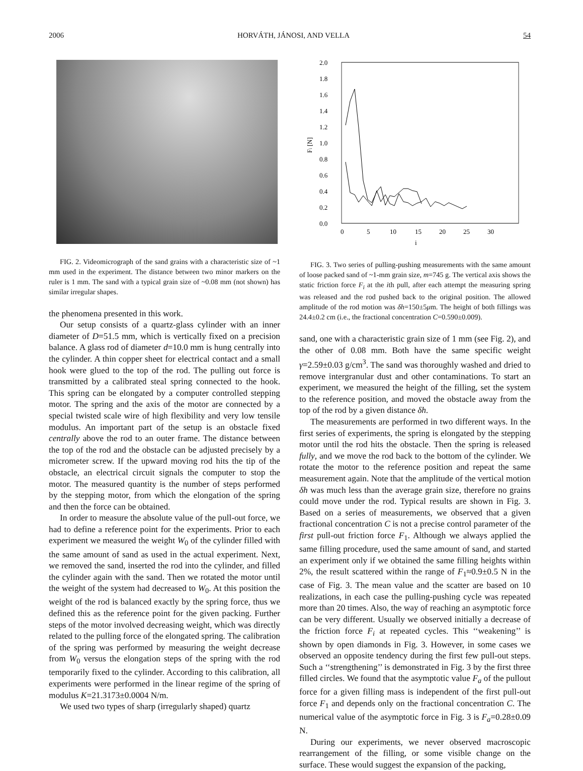2006 HORVÁTH, JÁNOSI, AND VELLA 54
FIG. 2. Videomicrograph of the sand grains with a characteristic size of ~1 mm used in the experiment. The distance between two minor markers on the ruler is 1 mm. The sand with a typical grain size of ~0.08 mm (not shown) has similar irregular shapes.
the phenomena presented in this work.
Our setup consists of a quartz-glass cylinder with an inner diameter of D=51.5 mm, which is vertically fixed on a precision balance. A glass rod of diameter d=10.0 mm is hung centrally into the cylinder. A thin copper sheet for electrical contact and a small hook were glued to the top of the rod. The pulling out force is transmitted by a calibrated steal spring connected to the hook. This spring can be elongated by a computer controlled stepping motor. The spring and the axis of the motor are connected by a special twisted scale wire of high flexibility and very low tensile modulus. An important part of the setup is an obstacle fixed centrally above the rod to an outer frame. The distance between the top of the rod and the obstacle can be adjusted precisely by a micrometer screw. If the upward moving rod hits the tip of the obstacle, an electrical circuit signals the computer to stop the motor. The measured quantity is the number of steps performed by the stepping motor, from which the elongation of the spring and then the force can be obtained.
In order to measure the absolute value of the pull-out force, we had to define a reference point for the experiments. Prior to each experiment we measured the weight W<sub>0</sub> of the cylinder filled with the same amount of sand as used in the actual experiment. Next, we removed the sand, inserted the rod into the cylinder, and filled the cylinder again with the sand. Then we rotated the motor until the weight of the system had decreased to W<sub>0</sub>. At this position the weight of the rod is balanced exactly by the spring force, thus we defined this as the reference point for the given packing. Further steps of the motor involved decreasing weight, which was directly related to the pulling force of the elongated spring. The calibration of the spring was performed by measuring the weight decrease from W<sub>0</sub> versus the elongation steps of the spring with the rod temporarily fixed to the cylinder. According to this calibration, all experiments were performed in the linear regime of the spring of modulus K=21.3173±0.0004 N/m.
We used two types of sharp (irregularly shaped) quartz
2.0
1.8
1.6
1.4
1.2
1.0
0.8
0.6
0.4
0.2
0.0
Fi [N]
0
5
10
15
20
25
30
i
FIG. 3. Two series of pulling-pushing measurements with the same amount of loose packed sand of ~1-mm grain size, m=745 g. The vertical axis shows the static friction force F<sub>i</sub> at the ith pull, after each attempt the measuring spring was released and the rod pushed back to the original position. The allowed amplitude of the rod motion was δh=150±5μm. The height of both fillings was 24.4±0.2 cm (i.e., the fractional concentration C=0.590±0.009).
sand, one with a characteristic grain size of 1 mm (see Fig. 2), and the other of 0.08 mm. Both have the same specific weight γ=2.59±0.03 g/cm<sup>3</sup>. The sand was thoroughly washed and dried to remove intergranular dust and other contaminations. To start an experiment, we measured the height of the filling, set the system to the reference position, and moved the obstacle away from the top of the rod by a given distance δh.
The measurements are performed in two different ways. In the first series of experiments, the spring is elongated by the stepping motor until the rod hits the obstacle. Then the spring is released fully, and we move the rod back to the bottom of the cylinder. We rotate the motor to the reference position and repeat the same measurement again. Note that the amplitude of the vertical motion δh was much less than the average grain size, therefore no grains could move under the rod. Typical results are shown in Fig. 3. Based on a series of measurements, we observed that a given fractional concentration C is not a precise control parameter of the first pull-out friction force F<sub>1</sub>. Although we always applied the same filling procedure, used the same amount of sand, and started an experiment only if we obtained the same filling heights within 2%, the result scattered within the range of F<sub>1</sub>≈0.9±0.5 N in the case of Fig. 3. The mean value and the scatter are based on 10 realizations, in each case the pulling-pushing cycle was repeated more than 20 times. Also, the way of reaching an asymptotic force can be very different. Usually we observed initially a decrease of the friction force F<sub>i</sub> at repeated cycles. This ‘‘weakening’’ is shown by open diamonds in Fig. 3. However, in some cases we observed an opposite tendency during the first few pull-out steps. Such a ‘‘strengthening’’ is demonstrated in Fig. 3 by the first three filled circles. We found that the asymptotic value F<sub>a</sub> of the pullout force for a given filling mass is independent of the first pull-out force F<sub>1</sub> and depends only on the fractional concentration C. The numerical value of the asymptotic force in Fig. 3 is F<sub>a</sub>=0.28±0.09 N.
During our experiments, we never observed macroscopic rearrangement of the filling, or some visible change on the surface. These would suggest the expansion of the packing,